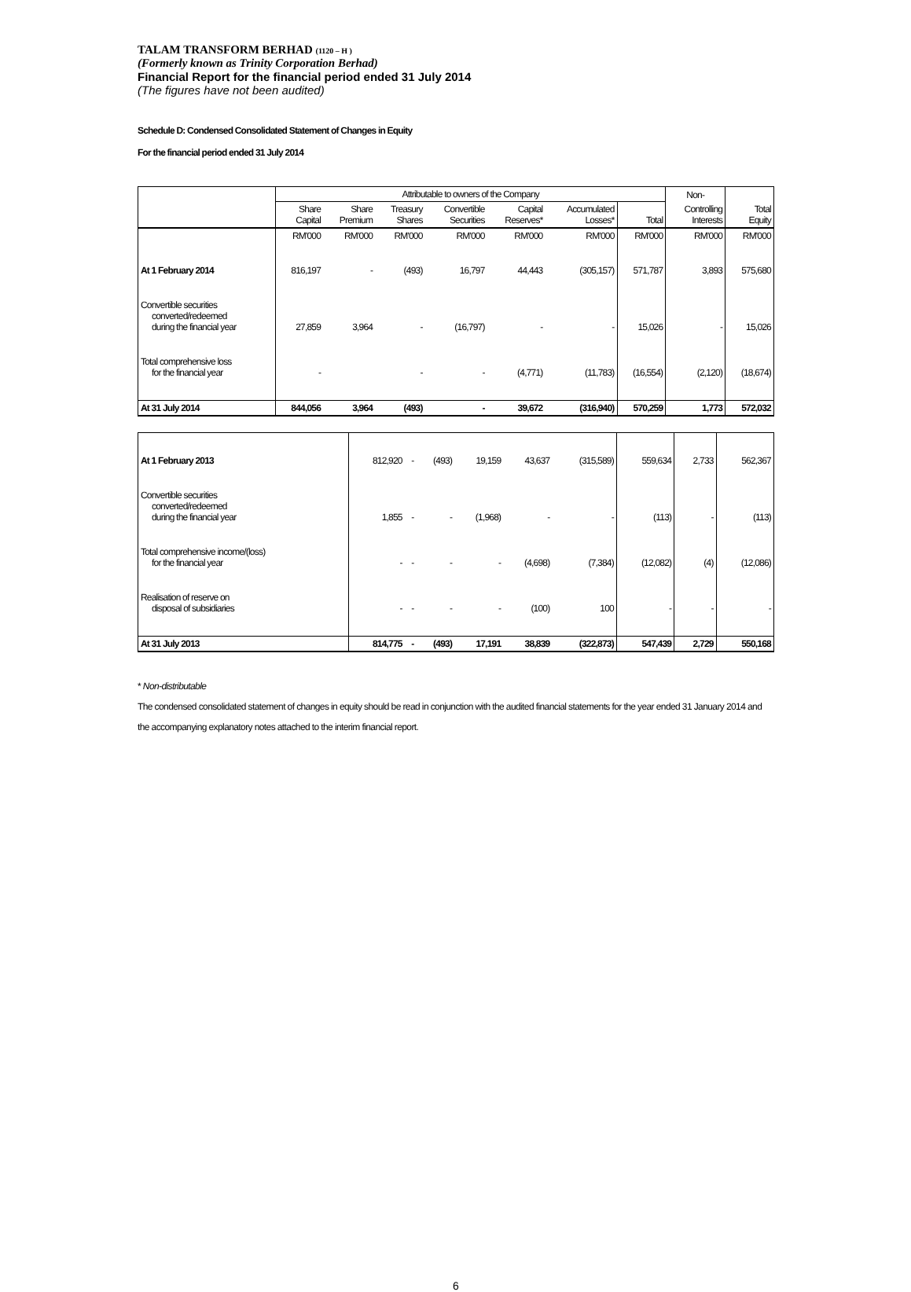TALAM TRANSFORM BERHAD (1120 – H )
(Formerly known as Trinity Corporation Berhad)
Financial Report for the financial period ended 31 July 2014
(The figures have not been audited)
Schedule D: Condensed Consolidated Statement of Changes in Equity
For the financial period ended 31 July 2014
| | Attributable to owners of the Company | | | | | | | Non- | |
| --- | --- | --- | --- | --- | --- | --- | --- | --- | --- |
| | Share Capital | Share Premium | Treasury Shares | Convertible Securities | Capital Reserves* | Accumulated Losses* | Total | Controlling Interests | Total Equity |
| | RM'000 | RM'000 | RM'000 | RM'000 | RM'000 | RM'000 | RM'000 | RM'000 | RM'000 |
| At 1 February 2014 | 816,197 | - | (493) | 16,797 | 44,443 | (305,157) | 571,787 | 3,893 | 575,680 |
| Convertible securities converted/redeemed during the financial year | 27,859 | 3,964 | - | (16,797) | - | - | 15,026 | - | 15,026 |
| Total comprehensive loss for the financial year | - | | - | - | (4,771) | (11,783) | (16,554) | (2,120) | (18,674) |
| At 31 July 2014 | 844,056 | 3,964 | (493) | - | 39,672 | (316,940) | 570,259 | 1,773 | 572,032 |
| At 1 February 2013 | 812,920 | - | (493) | 19,159 | 43,637 | (315,589) | 559,634 | 2,733 | 562,367 |
| Convertible securities converted/redeemed during the financial year | 1,855 | - | - | (1,968) | - | - | (113) | - | (113) |
| Total comprehensive income/(loss) for the financial year | - | - | - | - | (4,698) | (7,384) | (12,082) | (4) | (12,086) |
| Realisation of reserve on disposal of subsidiaries | - | - | - | - | (100) | 100 | - | - | - |
| At 31 July 2013 | 814,775 | - | (493) | 17,191 | 38,839 | (322,873) | 547,439 | 2,729 | 550,168 |
* Non-distributable
The condensed consolidated statement of changes in equity should be read in conjunction with the audited financial statements for the year ended 31 January 2014 and the accompanying explanatory notes attached to the interim financial report.
6